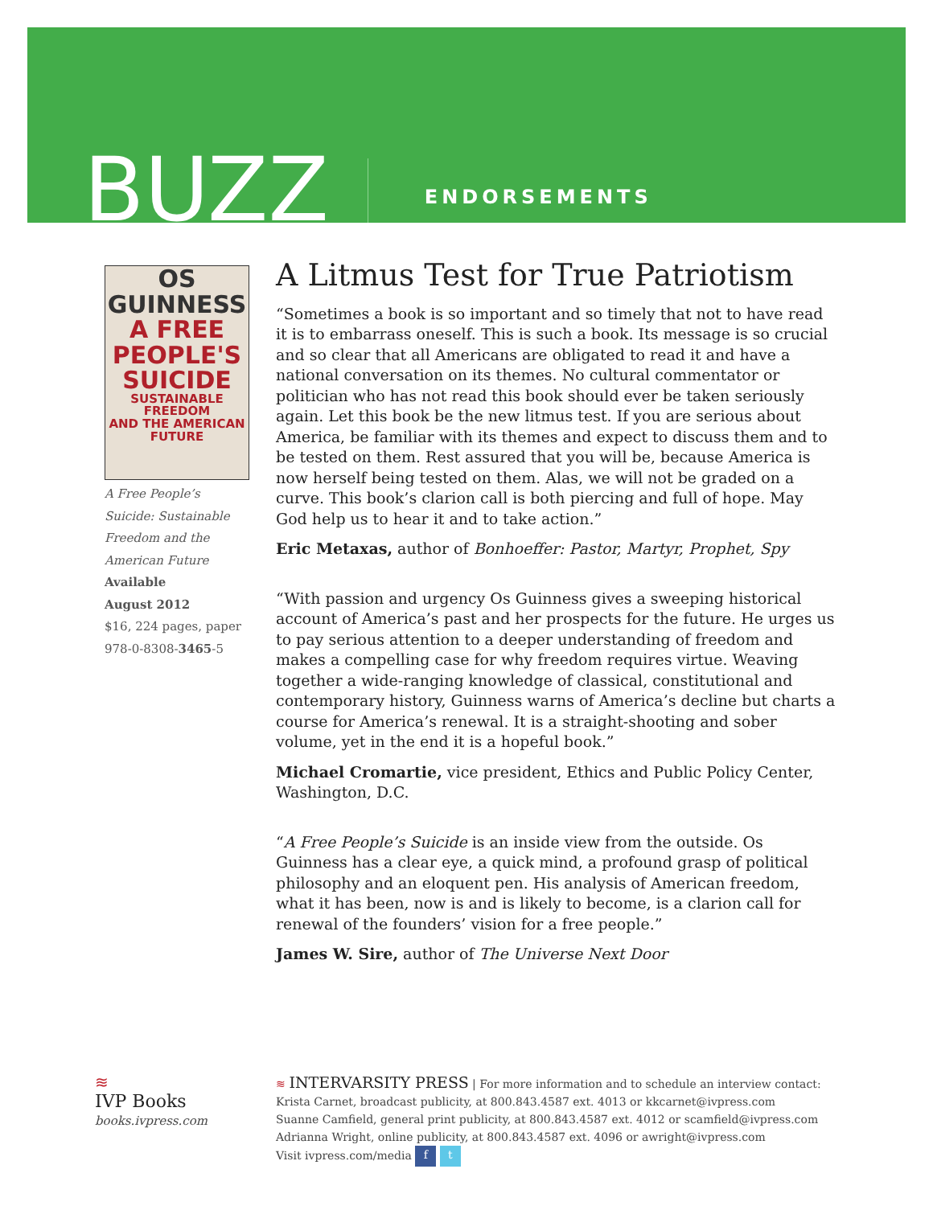BUZZ
ENDORSEMENTS
OS GUINNESS
A FREE
PEOPLE'S
SUICIDE
SUSTAINABLE FREEDOM
AND THE AMERICAN FUTURE
A Free People’s Suicide: Sustainable Freedom and the American Future
Available
August 2012
$16, 224 pages, paper
978-0-8308-3465-5
A Litmus Test for True Patriotism
“Sometimes a book is so important and so timely that not to have read it is to embarrass oneself. This is such a book. Its message is so crucial and so clear that all Americans are obligated to read it and have a national conversation on its themes. No cultural commentator or politician who has not read this book should ever be taken seriously again. Let this book be the new litmus test. If you are serious about America, be familiar with its themes and expect to discuss them and to be tested on them. Rest assured that you will be, because America is now herself being tested on them. Alas, we will not be graded on a curve. This book’s clarion call is both piercing and full of hope. May God help us to hear it and to take action.”
Eric Metaxas, author of Bonhoeffer: Pastor, Martyr, Prophet, Spy
“With passion and urgency Os Guinness gives a sweeping historical account of America’s past and her prospects for the future. He urges us to pay serious attention to a deeper understanding of freedom and makes a compelling case for why freedom requires virtue. Weaving together a wide-ranging knowledge of classical, constitutional and contemporary history, Guinness warns of America’s decline but charts a course for America’s renewal. It is a straight-shooting and sober volume, yet in the end it is a hopeful book.”
Michael Cromartie, vice president, Ethics and Public Policy Center, Washington, D.C.
“A Free People’s Suicide is an inside view from the outside. Os Guinness has a clear eye, a quick mind, a profound grasp of political philosophy and an eloquent pen. His analysis of American freedom, what it has been, now is and is likely to become, is a clarion call for renewal of the founders’ vision for a free people.”
James W. Sire, author of The Universe Next Door
≋
IVP Books
books.ivpress.com
≋ INTERVARSITY PRESS | For more information and to schedule an interview contact:
Krista Carnet, broadcast publicity, at 800.843.4587 ext. 4013 or kkcarnet@ivpress.com
Suanne Camfield, general print publicity, at 800.843.4587 ext. 4012 or scamfield@ivpress.com
Adrianna Wright, online publicity, at 800.843.4587 ext. 4096 or awright@ivpress.com
Visit ivpress.com/media f t